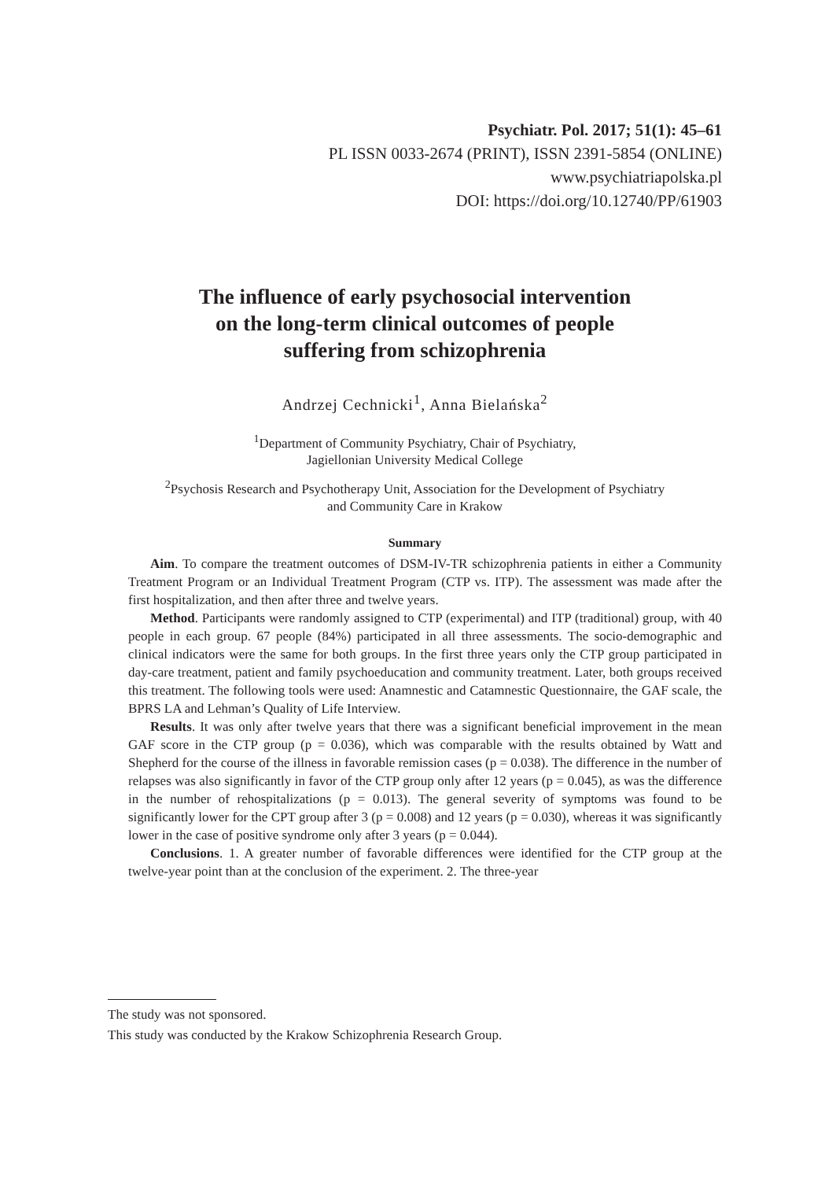Psychiatr. Pol. 2017; 51(1): 45–61
PL ISSN 0033-2674 (PRINT), ISSN 2391-5854 (ONLINE)
www.psychiatriapolska.pl
DOI: https://doi.org/10.12740/PP/61903
The influence of early psychosocial intervention
on the long-term clinical outcomes of people
suffering from schizophrenia
Andrzej Cechnicki<sup>1</sup>, Anna Bielańska<sup>2</sup>
<sup>1</sup> Department of Community Psychiatry, Chair of Psychiatry,
Jagiellonian University Medical College
<sup>2</sup> Psychosis Research and Psychotherapy Unit, Association for the Development of Psychiatry
and Community Care in Krakow
Summary
Aim. To compare the treatment outcomes of DSM-IV-TR schizophrenia patients in either a Community Treatment Program or an Individual Treatment Program (CTP vs. ITP). The assessment was made after the first hospitalization, and then after three and twelve years.
Method. Participants were randomly assigned to CTP (experimental) and ITP (traditional) group, with 40 people in each group. 67 people (84%) participated in all three assessments. The socio-demographic and clinical indicators were the same for both groups. In the first three years only the CTP group participated in day-care treatment, patient and family psychoeducation and community treatment. Later, both groups received this treatment. The following tools were used: Anamnestic and Catamnestic Questionnaire, the GAF scale, the BPRS LA and Lehman’s Quality of Life Interview.
Results. It was only after twelve years that there was a significant beneficial improvement in the mean GAF score in the CTP group (p = 0.036), which was comparable with the results obtained by Watt and Shepherd for the course of the illness in favorable remission cases (p = 0.038). The difference in the number of relapses was also significantly in favor of the CTP group only after 12 years (p = 0.045), as was the difference in the number of rehospitalizations (p = 0.013). The general severity of symptoms was found to be significantly lower for the CPT group after 3 (p = 0.008) and 12 years (p = 0.030), whereas it was significantly lower in the case of positive syndrome only after 3 years (p = 0.044).
Conclusions. 1. A greater number of favorable differences were identified for the CTP group at the twelve-year point than at the conclusion of the experiment. 2. The three-year
The study was not sponsored.
This study was conducted by the Krakow Schizophrenia Research Group.